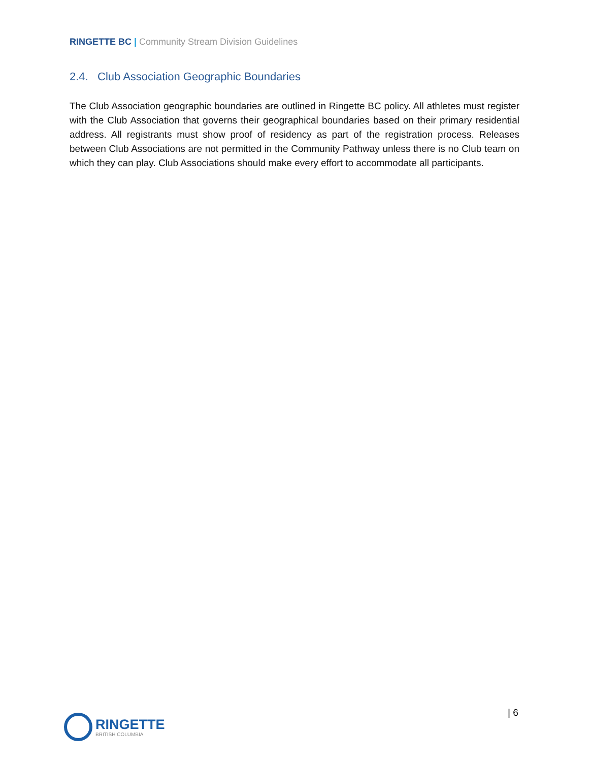RINGETTE BC | Community Stream Division Guidelines
2.4. Club Association Geographic Boundaries
The Club Association geographic boundaries are outlined in Ringette BC policy. All athletes must register with the Club Association that governs their geographical boundaries based on their primary residential address. All registrants must show proof of residency as part of the registration process. Releases between Club Associations are not permitted in the Community Pathway unless there is no Club team on which they can play. Club Associations should make every effort to accommodate all participants.
RINGETTE
BRITISH COLUMBIA
| 6